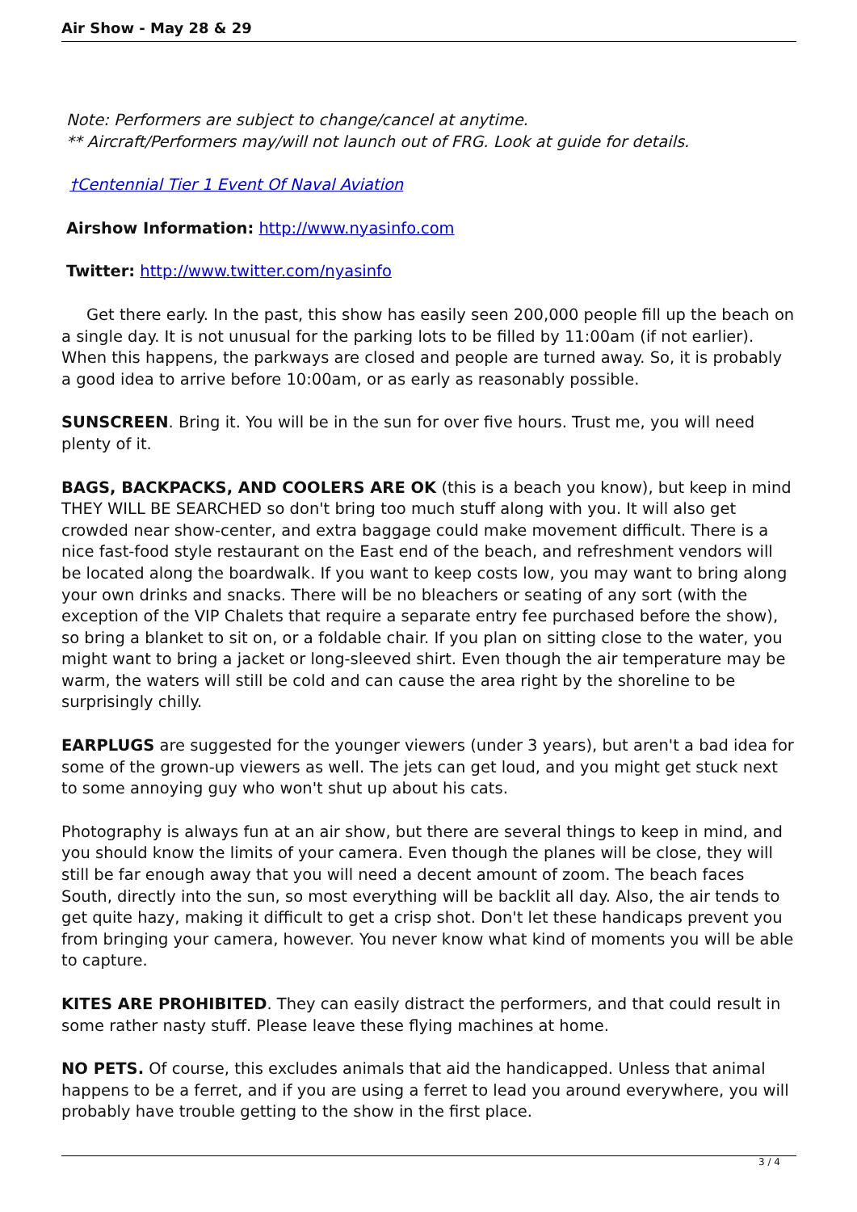Air Show - May 28 & 29
Note: Performers are subject to change/cancel at anytime.
** Aircraft/Performers may/will not launch out of FRG. Look at guide for details.
†Centennial Tier 1 Event Of Naval Aviation
Airshow Information: http://www.nyasinfo.com
Twitter: http://www.twitter.com/nyasinfo
Get there early. In the past, this show has easily seen 200,000 people fill up the beach on a single day. It is not unusual for the parking lots to be filled by 11:00am (if not earlier). When this happens, the parkways are closed and people are turned away. So, it is probably a good idea to arrive before 10:00am, or as early as reasonably possible.
SUNSCREEN. Bring it. You will be in the sun for over five hours. Trust me, you will need plenty of it.
BAGS, BACKPACKS, AND COOLERS ARE OK (this is a beach you know), but keep in mind THEY WILL BE SEARCHED so don't bring too much stuff along with you. It will also get crowded near show-center, and extra baggage could make movement difficult. There is a nice fast-food style restaurant on the East end of the beach, and refreshment vendors will be located along the boardwalk. If you want to keep costs low, you may want to bring along your own drinks and snacks. There will be no bleachers or seating of any sort (with the exception of the VIP Chalets that require a separate entry fee purchased before the show), so bring a blanket to sit on, or a foldable chair. If you plan on sitting close to the water, you might want to bring a jacket or long-sleeved shirt. Even though the air temperature may be warm, the waters will still be cold and can cause the area right by the shoreline to be surprisingly chilly.
EARPLUGS are suggested for the younger viewers (under 3 years), but aren't a bad idea for some of the grown-up viewers as well. The jets can get loud, and you might get stuck next to some annoying guy who won't shut up about his cats.
Photography is always fun at an air show, but there are several things to keep in mind, and you should know the limits of your camera. Even though the planes will be close, they will still be far enough away that you will need a decent amount of zoom. The beach faces South, directly into the sun, so most everything will be backlit all day. Also, the air tends to get quite hazy, making it difficult to get a crisp shot. Don't let these handicaps prevent you from bringing your camera, however. You never know what kind of moments you will be able to capture.
KITES ARE PROHIBITED. They can easily distract the performers, and that could result in some rather nasty stuff. Please leave these flying machines at home.
NO PETS. Of course, this excludes animals that aid the handicapped. Unless that animal happens to be a ferret, and if you are using a ferret to lead you around everywhere, you will probably have trouble getting to the show in the first place.
3 / 4